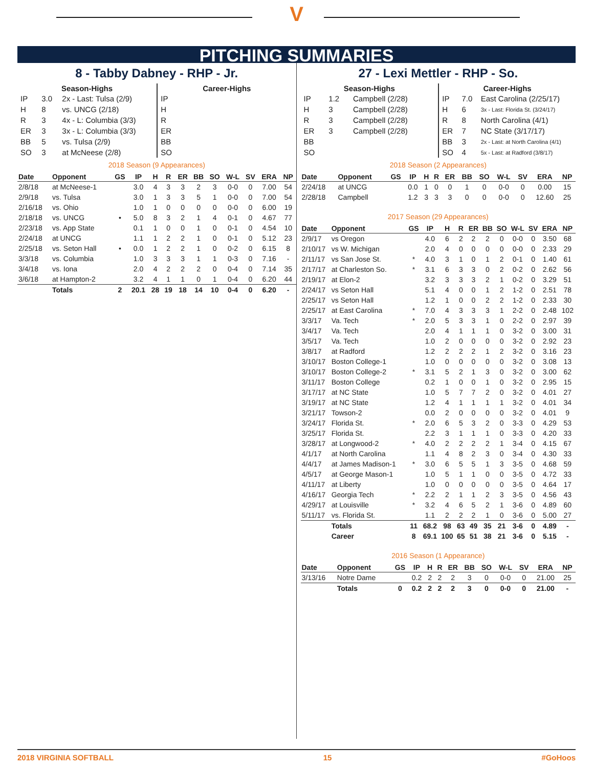V
PITCHING SUMMARIES
8 - Tabby Dabney - RHP - Jr.
| Season-Highs | | |
| --- | --- | --- |
| IP | 3.0 | 2x - Last: Tulsa (2/9) |
| H | 8 | vs. UNCG (2/18) |
| R | 3 | 4x - L: Columbia (3/3) |
| ER | 3 | 3x - L: Columbia (3/3) |
| BB | 5 | vs. Tulsa (2/9) |
| SO | 3 | at McNeese (2/8) |
| Career-Highs | |
| --- | --- |
| IP | |
| H | |
| R | |
| ER | |
| BB | |
| SO | |
2018 Season (9 Appearances)
| Date | Opponent | GS | IP | H | R | ER | BB | SO | W-L | SV | ERA | NP |
| --- | --- | --- | --- | --- | --- | --- | --- | --- | --- | --- | --- | --- |
| 2/8/18 | at McNeese-1 | | 3.0 | 4 | 3 | 3 | 2 | 3 | 0-0 | 0 | 7.00 | 54 |
| 2/9/18 | vs. Tulsa | | 3.0 | 1 | 3 | 3 | 5 | 1 | 0-0 | 0 | 7.00 | 54 |
| 2/16/18 | vs. Ohio | | 1.0 | 1 | 0 | 0 | 0 | 0 | 0-0 | 0 | 6.00 | 19 |
| 2/18/18 | vs. UNCG | • | 5.0 | 8 | 3 | 2 | 1 | 4 | 0-1 | 0 | 4.67 | 77 |
| 2/23/18 | vs. App State | | 0.1 | 1 | 0 | 0 | 1 | 0 | 0-1 | 0 | 4.54 | 10 |
| 2/24/18 | at UNCG | | 1.1 | 1 | 2 | 2 | 1 | 0 | 0-1 | 0 | 5.12 | 23 |
| 2/25/18 | vs. Seton Hall | • | 0.0 | 1 | 2 | 2 | 1 | 0 | 0-2 | 0 | 6.15 | 8 |
| 3/3/18 | vs. Columbia | | 1.0 | 3 | 3 | 3 | 1 | 1 | 0-3 | 0 | 7.16 | - |
| 3/4/18 | vs. Iona | | 2.0 | 4 | 2 | 2 | 2 | 0 | 0-4 | 0 | 7.14 | 35 |
| 3/6/18 | at Hampton-2 | | 3.2 | 4 | 1 | 1 | 0 | 1 | 0-4 | 0 | 6.20 | 44 |
| | Totals | 2 | 20.1 | 28 | 19 | 18 | 14 | 10 | 0-4 | 0 | 6.20 | - |
27 - Lexi Mettler - RHP - So.
| Season-Highs | | |
| --- | --- | --- |
| IP | 1.2 | Campbell (2/28) |
| H | 3 | Campbell (2/28) |
| R | 3 | Campbell (2/28) |
| ER | 3 | Campbell (2/28) |
| BB | | |
| SO | | |
| Career-Highs | | |
| --- | --- | --- |
| IP | 7.0 | East Carolina (2/25/17) |
| H | 6 | 3x - Last: Florida St. (3/24/17) |
| R | 8 | North Carolina (4/1) |
| ER | 7 | NC State (3/17/17) |
| BB | 3 | 2x - Last: at North Carolina (4/1) |
| SO | 4 | 5x - Last: at Radford (3/8/17) |
2018 Season (2 Appearances)
| Date | Opponent | GS | IP | H | R | ER | BB | SO | W-L | SV | ERA | NP |
| --- | --- | --- | --- | --- | --- | --- | --- | --- | --- | --- | --- | --- |
| 2/24/18 | at UNCG | | 0.0 | 1 | 0 | 0 | 1 | 0 | 0-0 | 0 | 0.00 | 15 |
| 2/28/18 | Campbell | | 1.2 | 3 | 3 | 3 | 0 | 0 | 0-0 | 0 | 12.60 | 25 |
2017 Season (29 Appearances)
| Date | Opponent | GS | IP | H | R | ER | BB | SO | W-L | SV | ERA | NP |
| --- | --- | --- | --- | --- | --- | --- | --- | --- | --- | --- | --- | --- |
| 2/9/17 | vs Oregon | | 4.0 | 6 | 2 | 2 | 2 | 0 | 0-0 | 0 | 3.50 | 68 |
| 2/10/17 | vs W. Michigan | | 2.0 | 4 | 0 | 0 | 0 | 0 | 0-0 | 0 | 2.33 | 29 |
| 2/11/17 | vs San Jose St. | * | 4.0 | 3 | 1 | 0 | 1 | 2 | 0-1 | 0 | 1.40 | 61 |
| 2/17/17 | at Charleston So. | * | 3.1 | 6 | 3 | 3 | 0 | 2 | 0-2 | 0 | 2.62 | 56 |
| 2/19/17 | at Elon-2 | | 3.2 | 3 | 3 | 3 | 2 | 1 | 0-2 | 0 | 3.29 | 51 |
| 2/24/17 | vs Seton Hall | | 5.1 | 4 | 0 | 0 | 1 | 2 | 1-2 | 0 | 2.51 | 78 |
| 2/25/17 | vs Seton Hall | | 1.2 | 1 | 0 | 0 | 2 | 2 | 1-2 | 0 | 2.33 | 30 |
| 2/25/17 | at East Carolina | * | 7.0 | 4 | 3 | 3 | 3 | 1 | 2-2 | 0 | 2.48 | 102 |
| 3/3/17 | Va. Tech | * | 2.0 | 5 | 3 | 3 | 1 | 0 | 2-2 | 0 | 2.97 | 39 |
| 3/4/17 | Va. Tech | | 2.0 | 4 | 1 | 1 | 1 | 0 | 3-2 | 0 | 3.00 | 31 |
| 3/5/17 | Va. Tech | | 1.0 | 2 | 0 | 0 | 0 | 0 | 3-2 | 0 | 2.92 | 23 |
| 3/8/17 | at Radford | | 1.2 | 2 | 2 | 2 | 1 | 2 | 3-2 | 0 | 3.16 | 23 |
| 3/10/17 | Boston College-1 | | 1.0 | 0 | 0 | 0 | 0 | 0 | 3-2 | 0 | 3.08 | 13 |
| 3/10/17 | Boston College-2 | * | 3.1 | 5 | 2 | 1 | 3 | 0 | 3-2 | 0 | 3.00 | 62 |
| 3/11/17 | Boston College | | 0.2 | 1 | 0 | 0 | 1 | 0 | 3-2 | 0 | 2.95 | 15 |
| 3/17/17 | at NC State | | 1.0 | 5 | 7 | 7 | 2 | 0 | 3-2 | 0 | 4.01 | 27 |
| 3/19/17 | at NC State | | 1.2 | 4 | 1 | 1 | 1 | 1 | 3-2 | 0 | 4.01 | 34 |
| 3/21/17 | Towson-2 | | 0.0 | 2 | 0 | 0 | 0 | 0 | 3-2 | 0 | 4.01 | 9 |
| 3/24/17 | Florida St. | * | 2.0 | 6 | 5 | 3 | 2 | 0 | 3-3 | 0 | 4.29 | 53 |
| 3/25/17 | Florida St. | | 2.2 | 3 | 1 | 1 | 1 | 0 | 3-3 | 0 | 4.20 | 33 |
| 3/28/17 | at Longwood-2 | * | 4.0 | 2 | 2 | 2 | 2 | 1 | 3-4 | 0 | 4.15 | 67 |
| 4/1/17 | at North Carolina | | 1.1 | 4 | 8 | 2 | 3 | 0 | 3-4 | 0 | 4.30 | 33 |
| 4/4/17 | at James Madison-1 | * | 3.0 | 6 | 5 | 5 | 1 | 3 | 3-5 | 0 | 4.68 | 59 |
| 4/5/17 | at George Mason-1 | | 1.0 | 5 | 1 | 1 | 0 | 0 | 3-5 | 0 | 4.72 | 33 |
| 4/11/17 | at Liberty | | 1.0 | 0 | 0 | 0 | 0 | 0 | 3-5 | 0 | 4.64 | 17 |
| 4/16/17 | Georgia Tech | * | 2.2 | 2 | 1 | 1 | 2 | 3 | 3-5 | 0 | 4.56 | 43 |
| 4/29/17 | at Louisville | * | 3.2 | 4 | 6 | 5 | 2 | 1 | 3-6 | 0 | 4.89 | 60 |
| 5/11/17 | vs. Florida St. | | 1.1 | 2 | 2 | 2 | 1 | 0 | 3-6 | 0 | 5.00 | 27 |
| | Totals | 11 | 68.2 | 98 | 63 | 49 | 35 | 21 | 3-6 | 0 | 4.89 | - |
| | Career | 8 | 69.1 | 100 | 65 | 51 | 38 | 21 | 3-6 | 0 | 5.15 | - |
2016 Season (1 Appearance)
| Date | Opponent | GS | IP | H | R | ER | BB | SO | W-L | SV | ERA | NP |
| --- | --- | --- | --- | --- | --- | --- | --- | --- | --- | --- | --- | --- |
| 3/13/16 | Notre Dame | | 0.2 | 2 | 2 | 2 | 3 | 0 | 0-0 | 0 | 21.00 | 25 |
| | Totals | 0 | 0.2 | 2 | 2 | 2 | 3 | 0 | 0-0 | 0 | 21.00 | - |
2018 VIRGINIA SOFTBALL 15 #GoHoos